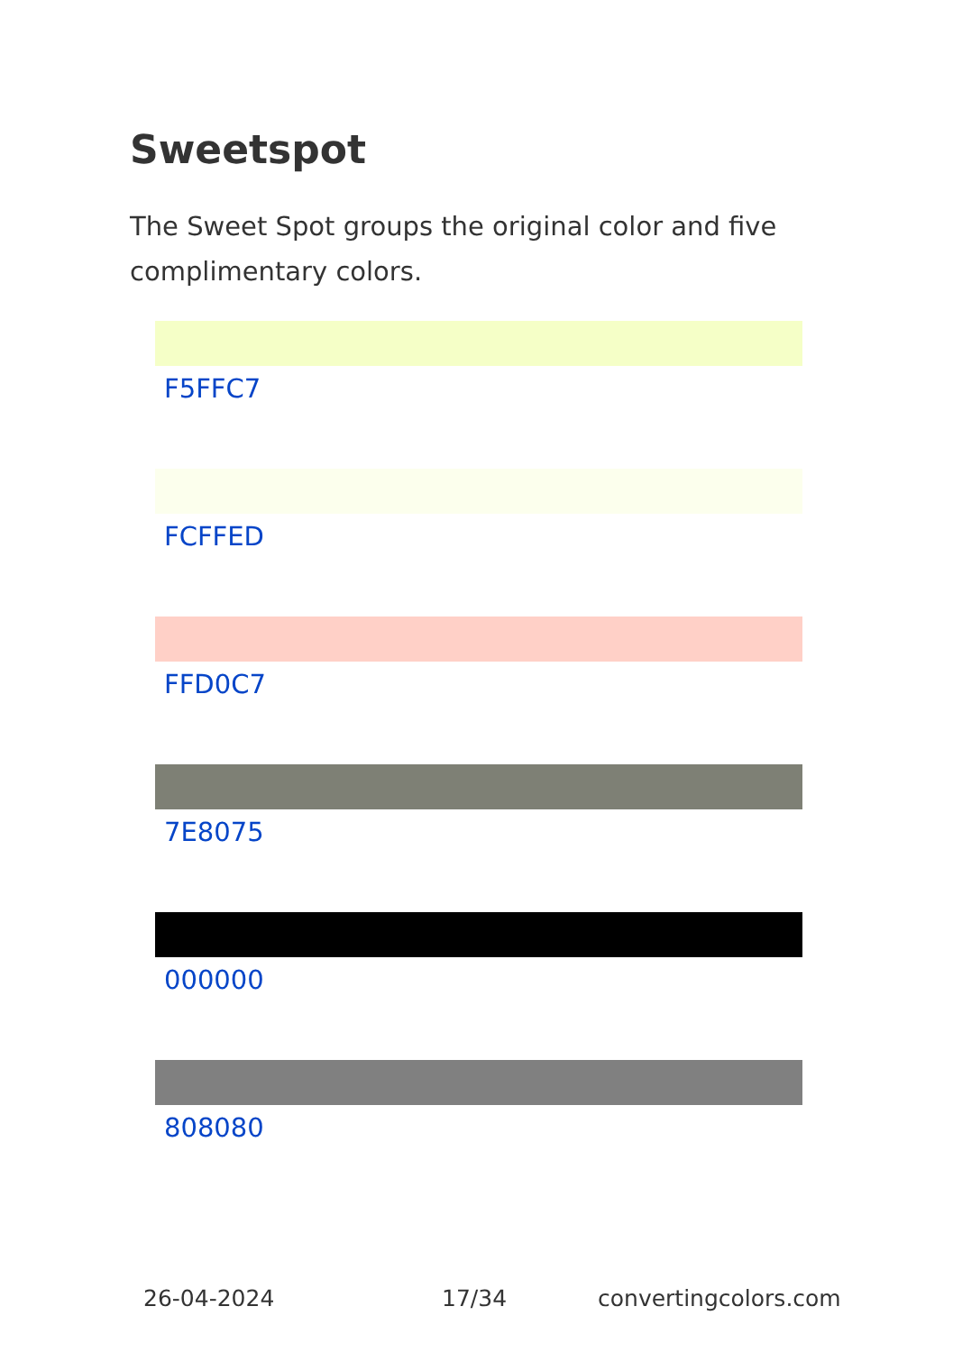Sweetspot
The Sweet Spot groups the original color and five complimentary colors.
F5FFC7
FCFFED
FFD0C7
7E8075
000000
808080
26-04-2024 17/34 convertingcolors.com